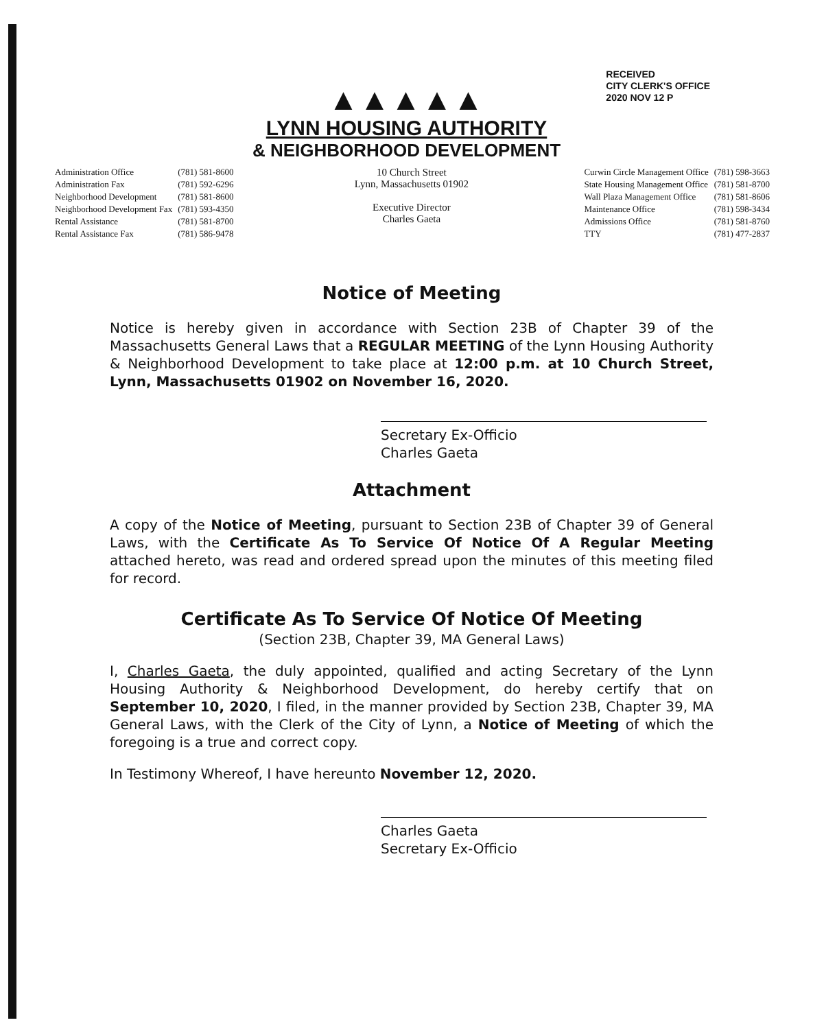RECEIVED
CITY CLERK'S OFFICE
2020 NOV 12 P
▲▲▲▲▲
LYNN HOUSING AUTHORITY
& NEIGHBORHOOD DEVELOPMENT
| Administration Office | (781) 581-8600 |
| Administration Fax | (781) 592-6296 |
| Neighborhood Development | (781) 581-8600 |
| Neighborhood Development Fax | (781) 593-4350 |
| Rental Assistance | (781) 581-8700 |
| Rental Assistance Fax | (781) 586-9478 |
10 Church Street
Lynn, Massachusetts 01902
Executive Director
Charles Gaeta
| Curwin Circle Management Office | (781) 598-3663 |
| State Housing Management Office | (781) 581-8700 |
| Wall Plaza Management Office | (781) 581-8606 |
| Maintenance Office | (781) 598-3434 |
| Admissions Office | (781) 581-8760 |
| TTY | (781) 477-2837 |
Notice of Meeting
Notice is hereby given in accordance with Section 23B of Chapter 39 of the Massachusetts General Laws that a REGULAR MEETING of the Lynn Housing Authority & Neighborhood Development to take place at 12:00 p.m. at 10 Church Street, Lynn, Massachusetts 01902 on November 16, 2020.
Secretary Ex-Officio
Charles Gaeta
Attachment
A copy of the Notice of Meeting, pursuant to Section 23B of Chapter 39 of General Laws, with the Certificate As To Service Of Notice Of A Regular Meeting attached hereto, was read and ordered spread upon the minutes of this meeting filed for record.
Certificate As To Service Of Notice Of Meeting
(Section 23B, Chapter 39, MA General Laws)
I, Charles Gaeta, the duly appointed, qualified and acting Secretary of the Lynn Housing Authority & Neighborhood Development, do hereby certify that on September 10, 2020, I filed, in the manner provided by Section 23B, Chapter 39, MA General Laws, with the Clerk of the City of Lynn, a Notice of Meeting of which the foregoing is a true and correct copy.
In Testimony Whereof, I have hereunto November 12, 2020.
Charles Gaeta
Secretary Ex-Officio